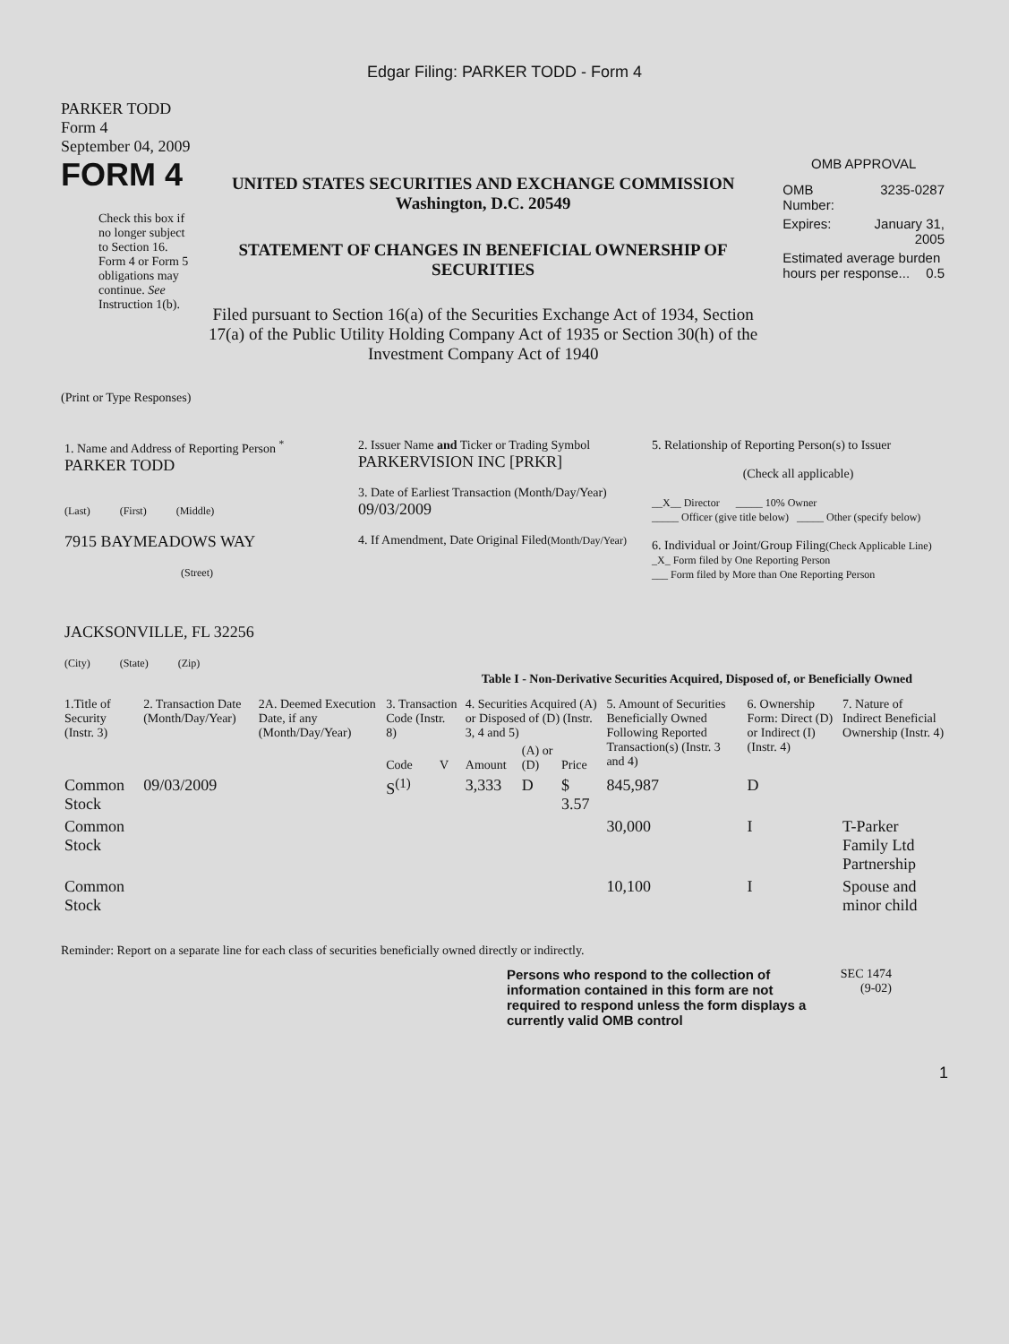Edgar Filing: PARKER TODD - Form 4
PARKER TODD
Form 4
September 04, 2009
FORM 4
Check this box if no longer subject to Section 16. Form 4 or Form 5 obligations may continue. See Instruction 1(b).
UNITED STATES SECURITIES AND EXCHANGE COMMISSION
Washington, D.C. 20549
STATEMENT OF CHANGES IN BENEFICIAL OWNERSHIP OF SECURITIES
Filed pursuant to Section 16(a) of the Securities Exchange Act of 1934, Section 17(a) of the Public Utility Holding Company Act of 1935 or Section 30(h) of the Investment Company Act of 1940
OMB APPROVAL
| OMB Number: | 3235-0287 |
| Expires: | January 31, 2005 |
| Estimated average burden hours per response... 0.5 | |
(Print or Type Responses)
| 1. Name and Address of Reporting Person <sup>*</sup> PARKER TODD (Last) (First) (Middle) 7915 BAYMEADOWS WAY (Street) JACKSONVILLE, FL 32256 (City) (State) (Zip) | 2. Issuer Name and Ticker or Trading Symbol PARKERVISION INC [PRKR] 3. Date of Earliest Transaction (Month/Day/Year) 09/03/2009 4. If Amendment, Date Original Filed (Month/Day/Year) | 5. Relationship of Reporting Person(s) to Issuer (Check all applicable) __X__ Director _____ 10% Owner _____ Officer (give title below) _____ Other (specify below) 6. Individual or Joint/Group Filing (Check Applicable Line) _X_ Form filed by One Reporting Person ___ Form filed by More than One Reporting Person |
Table I - Non-Derivative Securities Acquired, Disposed of, or Beneficially Owned
| 1.Title of Security (Instr. 3) | 2. Transaction Date (Month/Day/Year) | 2A. Deemed Execution Date, if any (Month/Day/Year) | 3. Transaction Code (Instr. 8) | | 4. Securities Acquired (A) or Disposed of (D) (Instr. 3, 4 and 5) | | | 5. Amount of Securities Beneficially Owned Following Reported Transaction(s) (Instr. 3 and 4) | 6. Ownership Form: Direct (D) or Indirect (I) (Instr. 4) | 7. Nature of Indirect Beneficial Ownership (Instr. 4) |
| --- | --- | --- | --- | --- | --- | --- | --- | --- | --- | --- |
| | | | Code | V | Amount | (A) or (D) | Price | | | |
| Common Stock | 09/03/2009 | | S<sup>(1)</sup> | | 3,333 | D | $ 3.57 | 845,987 | D | |
| Common Stock | | | | | | | | 30,000 | I | T-Parker Family Ltd Partnership |
| Common Stock | | | | | | | | 10,100 | I | Spouse and minor child |
Reminder: Report on a separate line for each class of securities beneficially owned directly or indirectly.
Persons who respond to the collection of information contained in this form are not required to respond unless the form displays a currently valid OMB control
SEC 1474
(9-02)
1